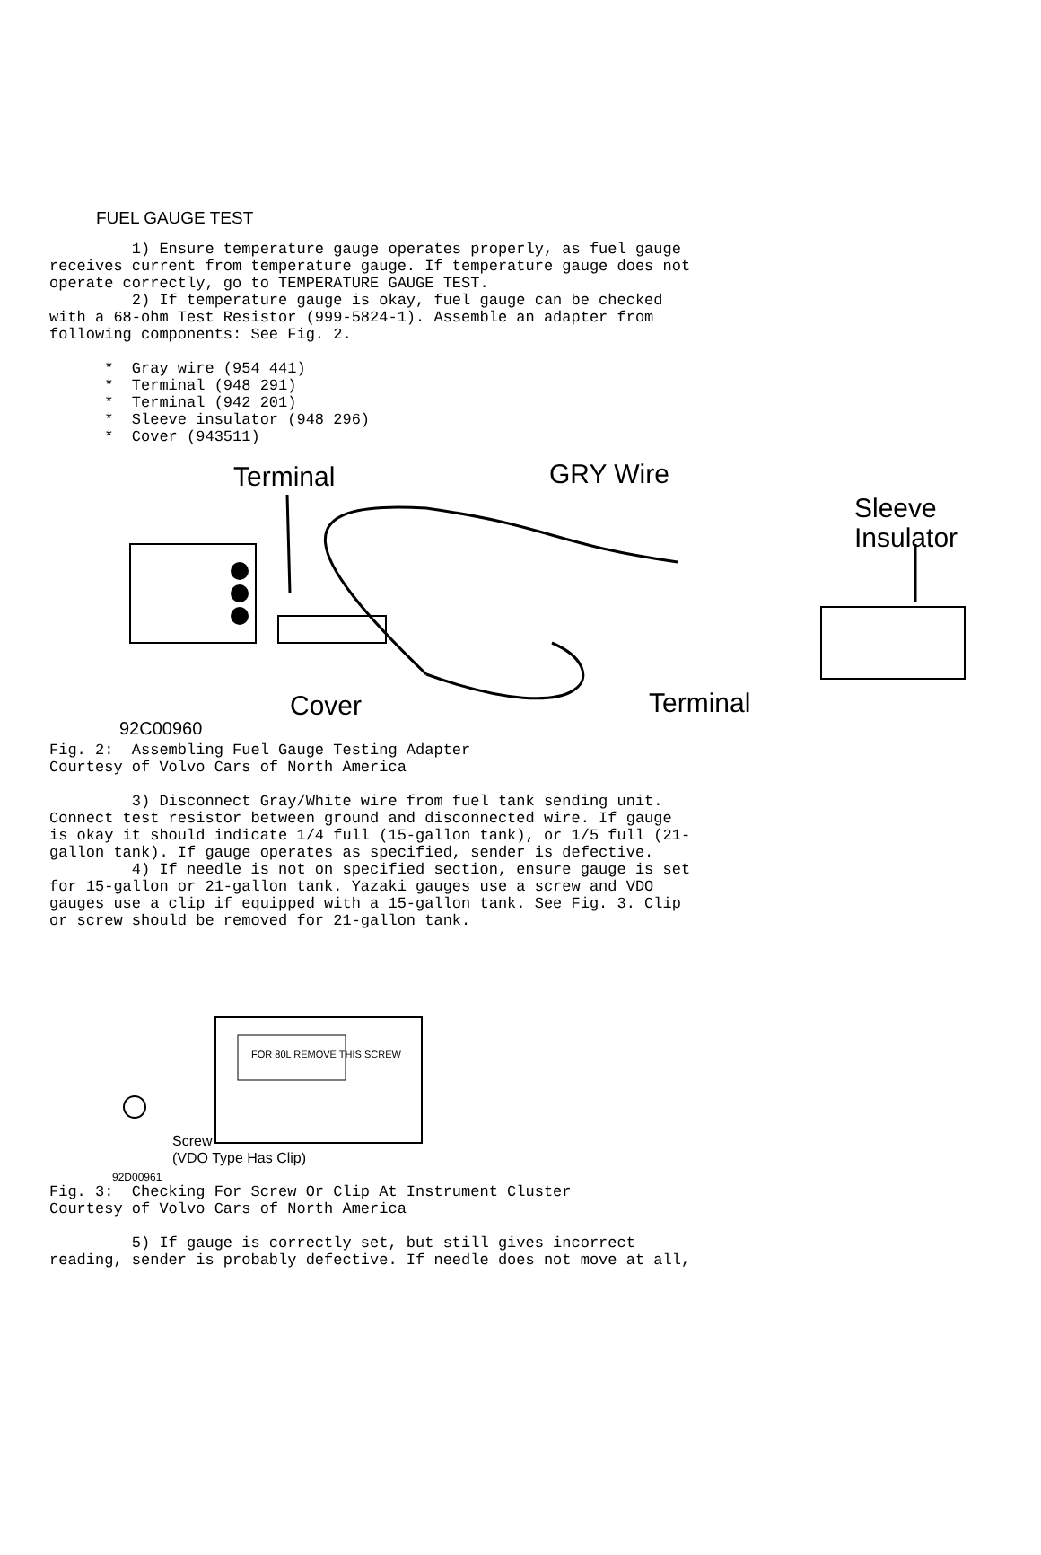FUEL GAUGE TEST
         1) Ensure temperature gauge operates properly, as fuel gauge
receives current from temperature gauge. If temperature gauge does not
operate correctly, go to TEMPERATURE GAUGE TEST.
         2) If temperature gauge is okay, fuel gauge can be checked
with a 68-ohm Test Resistor (999-5824-1). Assemble an adapter from
following components: See Fig. 2.

      *  Gray wire (954 441)
      *  Terminal (948 291)
      *  Terminal (942 201)
      *  Sleeve insulator (948 296)
      *  Cover (943511)
Terminal
GRY Wire
Sleeve
Insulator
Cover
Terminal
92C00960
Fig. 2:  Assembling Fuel Gauge Testing Adapter
Courtesy of Volvo Cars of North America

         3) Disconnect Gray/White wire from fuel tank sending unit.
Connect test resistor between ground and disconnected wire. If gauge
is okay it should indicate 1/4 full (15-gallon tank), or 1/5 full (21-
gallon tank). If gauge operates as specified, sender is defective.
         4) If needle is not on specified section, ensure gauge is set
for 15-gallon or 21-gallon tank. Yazaki gauges use a screw and VDO
gauges use a clip if equipped with a 15-gallon tank. See Fig. 3. Clip
or screw should be removed for 21-gallon tank.
FOR 80L REMOVE THIS SCREW
Screw
(VDO Type Has Clip)
92D00961
Fig. 3:  Checking For Screw Or Clip At Instrument Cluster
Courtesy of Volvo Cars of North America

         5) If gauge is correctly set, but still gives incorrect
reading, sender is probably defective. If needle does not move at all,